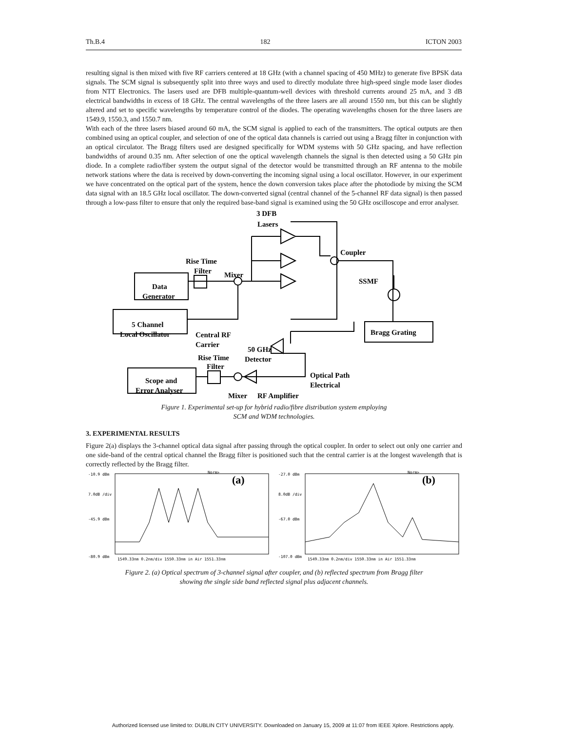Th.B.4 182 ICTON 2003
resulting signal is then mixed with five RF carriers centered at 18 GHz (with a channel spacing of 450 MHz) to generate five BPSK data signals. The SCM signal is subsequently split into three ways and used to directly modulate three high-speed single mode laser diodes from NTT Electronics. The lasers used are DFB multiple-quantum-well devices with threshold currents around 25 mA, and 3 dB electrical bandwidths in excess of 18 GHz. The central wavelengths of the three lasers are all around 1550 nm, but this can be slightly altered and set to specific wavelengths by temperature control of the diodes. The operating wavelengths chosen for the three lasers are 1549.9, 1550.3, and 1550.7 nm.
With each of the three lasers biased around 60 mA, the SCM signal is applied to each of the transmitters. The optical outputs are then combined using an optical coupler, and selection of one of the optical data channels is carried out using a Bragg filter in conjunction with an optical circulator. The Bragg filters used are designed specifically for WDM systems with 50 GHz spacing, and have reflection bandwidths of around 0.35 nm. After selection of one the optical wavelength channels the signal is then detected using a 50 GHz pin diode. In a complete radio/fiber system the output signal of the detector would be transmitted through an RF antenna to the mobile network stations where the data is received by down-converting the incoming signal using a local oscillator. However, in our experiment we have concentrated on the optical part of the system, hence the down conversion takes place after the photodiode by mixing the SCM data signal with an 18.5 GHz local oscillator. The down-converted signal (central channel of the 5-channel RF data signal) is then passed through a low-pass filter to ensure that only the required base-band signal is examined using the 50 GHz oscilloscope and error analyser.
3 DFB
Lasers
Coupler
Rise Time
Filter
Mixer
SSMF
Data
Generator
5 Channel
Local Oscillator
Bragg Grating
Central RF
Carrier
50 GHz
Rise Time
Filter
Detector
Optical Path
Electrical
Scope and
Error Analyser
Mixer
RF Amplifier
Figure 1. Experimental set-up for hybrid radio/fibre distribution system employing
SCM and WDM technologies.
3. EXPERIMENTAL RESULTS
Figure 2(a) displays the 3-channel optical data signal after passing through the optical coupler. In order to select out only one carrier and one side-band of the central optical channel the Bragg filter is positioned such that the central carrier is at the longest wavelength that is correctly reflected by the Bragg filter.
-10.9 dBm
7.0dB /div
-45.9 dBm
-80.9 dBm
(a)
Norm>
1549.33nm 0.2nm/div 1550.33nm in Air 1551.33nm
-27.0 dBm
8.0dB /div
-67.0 dBm
-107.0 dBm
(b)
Norm>
1549.33nm 0.2nm/div 1550.33nm in Air 1551.33nm
Figure 2. (a) Optical spectrum of 3-channel signal after coupler, and (b) reflected spectrum from Bragg filter
showing the single side band reflected signal plus adjacent channels.
Authorized licensed use limited to: DUBLIN CITY UNIVERSITY. Downloaded on January 15, 2009 at 11:07 from IEEE Xplore. Restrictions apply.